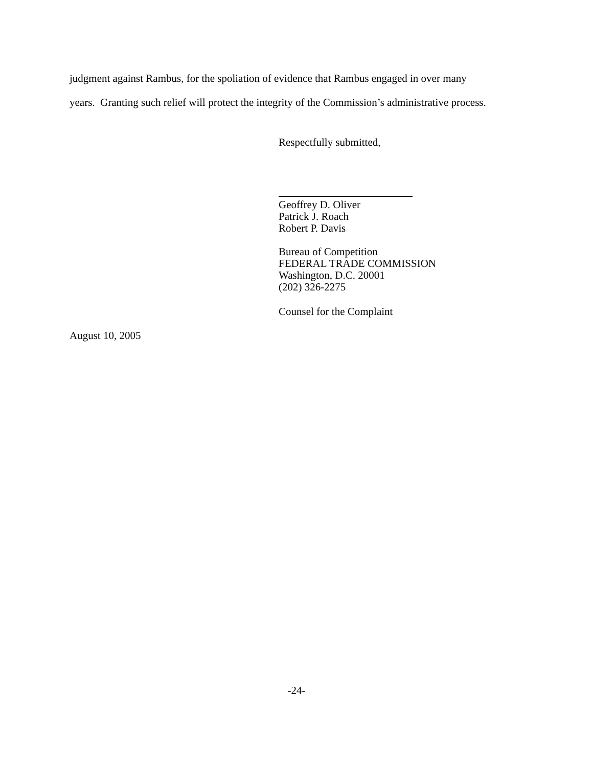judgment against Rambus, for the spoliation of evidence that Rambus engaged in over many
years. Granting such relief will protect the integrity of the Commission’s administrative process.
Respectfully submitted,
Geoffrey D. Oliver
Patrick J. Roach
Robert P. Davis
Bureau of Competition
FEDERAL TRADE COMMISSION
Washington, D.C. 20001
(202) 326-2275
Counsel for the Complaint
August 10, 2005
-24-